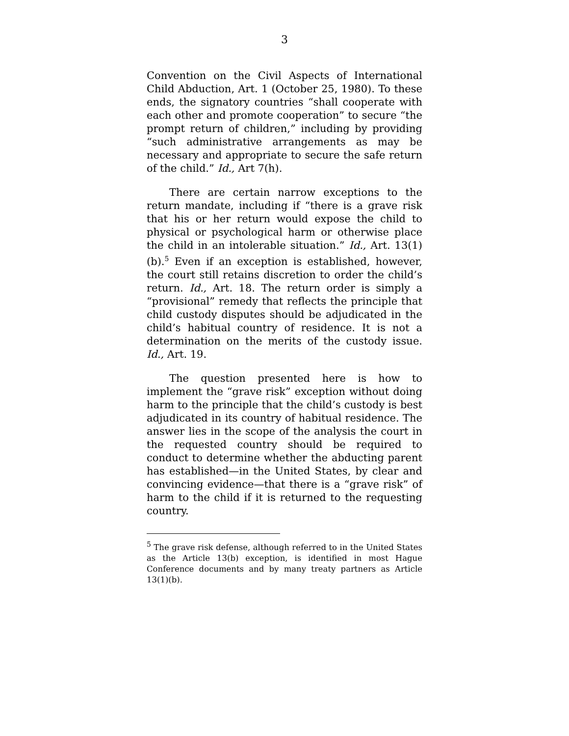3
Convention on the Civil Aspects of International Child Abduction, Art. 1 (October 25, 1980). To these ends, the signatory countries “shall cooperate with each other and promote cooperation” to secure “the prompt return of children,” including by providing “such administrative arrangements as may be necessary and appropriate to secure the safe return of the child.” Id., Art 7(h).
There are certain narrow exceptions to the return mandate, including if “there is a grave risk that his or her return would expose the child to physical or psychological harm or otherwise place the child in an intolerable situation.” Id., Art. 13(1)(b).<sup>5</sup> Even if an exception is established, however, the court still retains discretion to order the child’s return. Id., Art. 18. The return order is simply a “provisional” remedy that reflects the principle that child custody disputes should be adjudicated in the child’s habitual country of residence. It is not a determination on the merits of the custody issue. Id., Art. 19.
The question presented here is how to implement the “grave risk” exception without doing harm to the principle that the child’s custody is best adjudicated in its country of habitual residence. The answer lies in the scope of the analysis the court in the requested country should be required to conduct to determine whether the abducting parent has established—in the United States, by clear and convincing evidence—that there is a “grave risk” of harm to the child if it is returned to the requesting country.
<sup>5</sup> The grave risk defense, although referred to in the United States as the Article 13(b) exception, is identified in most Hague Conference documents and by many treaty partners as Article 13(1)(b).